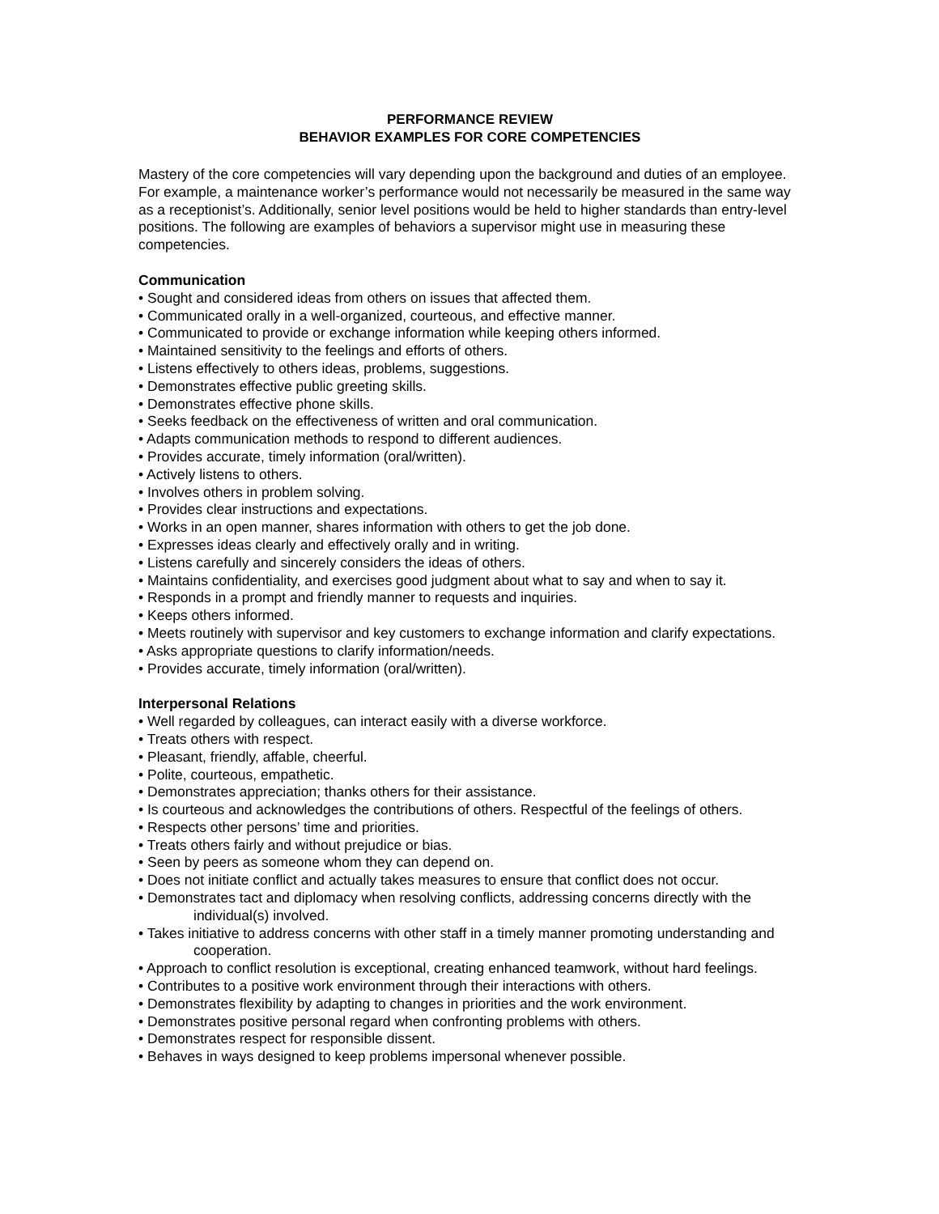PERFORMANCE REVIEW
BEHAVIOR EXAMPLES FOR CORE COMPETENCIES
Mastery of the core competencies will vary depending upon the background and duties of an employee. For example, a maintenance worker’s performance would not necessarily be measured in the same way as a receptionist’s. Additionally, senior level positions would be held to higher standards than entry-level positions. The following are examples of behaviors a supervisor might use in measuring these competencies.
Communication
• Sought and considered ideas from others on issues that affected them.
• Communicated orally in a well-organized, courteous, and effective manner.
• Communicated to provide or exchange information while keeping others informed.
• Maintained sensitivity to the feelings and efforts of others.
• Listens effectively to others ideas, problems, suggestions.
• Demonstrates effective public greeting skills.
• Demonstrates effective phone skills.
• Seeks feedback on the effectiveness of written and oral communication.
• Adapts communication methods to respond to different audiences.
• Provides accurate, timely information (oral/written).
• Actively listens to others.
• Involves others in problem solving.
• Provides clear instructions and expectations.
• Works in an open manner, shares information with others to get the job done.
• Expresses ideas clearly and effectively orally and in writing.
• Listens carefully and sincerely considers the ideas of others.
• Maintains confidentiality, and exercises good judgment about what to say and when to say it.
• Responds in a prompt and friendly manner to requests and inquiries.
• Keeps others informed.
• Meets routinely with supervisor and key customers to exchange information and clarify expectations.
• Asks appropriate questions to clarify information/needs.
• Provides accurate, timely information (oral/written).
Interpersonal Relations
• Well regarded by colleagues, can interact easily with a diverse workforce.
• Treats others with respect.
• Pleasant, friendly, affable, cheerful.
• Polite, courteous, empathetic.
• Demonstrates appreciation; thanks others for their assistance.
• Is courteous and acknowledges the contributions of others. Respectful of the feelings of others.
• Respects other persons’ time and priorities.
• Treats others fairly and without prejudice or bias.
• Seen by peers as someone whom they can depend on.
• Does not initiate conflict and actually takes measures to ensure that conflict does not occur.
• Demonstrates tact and diplomacy when resolving conflicts, addressing concerns directly with the individual(s) involved.
• Takes initiative to address concerns with other staff in a timely manner promoting understanding and cooperation.
• Approach to conflict resolution is exceptional, creating enhanced teamwork, without hard feelings.
• Contributes to a positive work environment through their interactions with others.
• Demonstrates flexibility by adapting to changes in priorities and the work environment.
• Demonstrates positive personal regard when confronting problems with others.
• Demonstrates respect for responsible dissent.
• Behaves in ways designed to keep problems impersonal whenever possible.